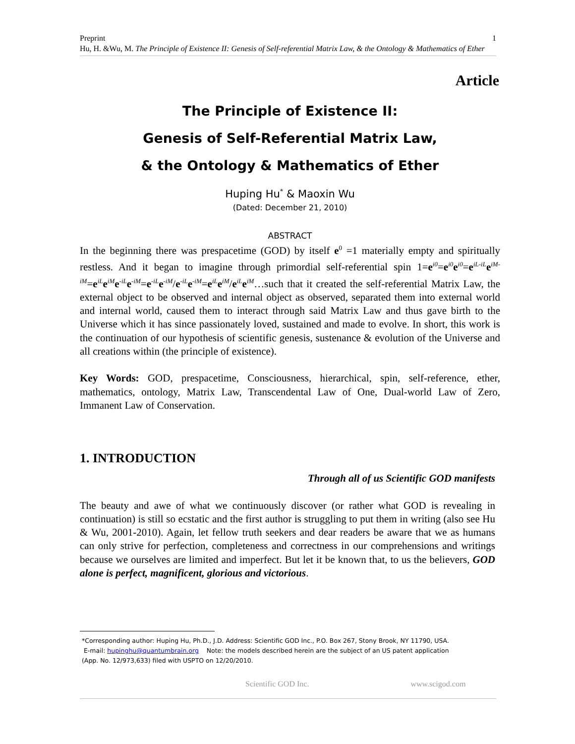1 Preprint
Hu, H. &Wu, M. The Principle of Existence II: Genesis of Self-referential Matrix Law, & the Ontology & Mathematics of Ether
Article
The Principle of Existence II:
Genesis of Self-Referential Matrix Law,
& the Ontology & Mathematics of Ether
Huping Hu<sup>*</sup> & Maoxin Wu
(Dated: December 21, 2010)
ABSTRACT
In the beginning there was prespacetime (GOD) by itself e<sup>0</sup> =1 materially empty and spiritually restless. And it began to imagine through primordial self-referential spin 1=e<sup>i0</sup>=e<sup>i0</sup>e<sup>i0</sup>=e<sup>iL-iL</sup>e<sup>iM-iM</sup>=e<sup>iL</sup>e<sup>iM</sup>e<sup>-iL</sup>e<sup>-iM</sup>=e<sup>-iL</sup>e<sup>-iM</sup>/e<sup>-iL</sup>e<sup>-iM</sup>=e<sup>iL</sup>e<sup>iM</sup>/e<sup>iL</sup>e<sup>iM</sup>…such that it created the self-referential Matrix Law, the external object to be observed and internal object as observed, separated them into external world and internal world, caused them to interact through said Matrix Law and thus gave birth to the Universe which it has since passionately loved, sustained and made to evolve. In short, this work is the continuation of our hypothesis of scientific genesis, sustenance & evolution of the Universe and all creations within (the principle of existence).
Key Words: GOD, prespacetime, Consciousness, hierarchical, spin, self-reference, ether, mathematics, ontology, Matrix Law, Transcendental Law of One, Dual-world Law of Zero, Immanent Law of Conservation.
1. INTRODUCTION
Through all of us Scientific GOD manifests
The beauty and awe of what we continuously discover (or rather what GOD is revealing in continuation) is still so ecstatic and the first author is struggling to put them in writing (also see Hu & Wu, 2001-2010). Again, let fellow truth seekers and dear readers be aware that we as humans can only strive for perfection, completeness and correctness in our comprehensions and writings because we ourselves are limited and imperfect. But let it be known that, to us the believers, GOD alone is perfect, magnificent, glorious and victorious.
*Corresponding author: Huping Hu, Ph.D., J.D. Address: Scientific GOD Inc., P.O. Box 267, Stony Brook, NY 11790, USA.
E-mail: hupinghu@quantumbrain.org Note: the models described herein are the subject of an US patent application
(App. No. 12/973,633) filed with USPTO on 12/20/2010.
Scientific GOD Inc. www.scigod.com